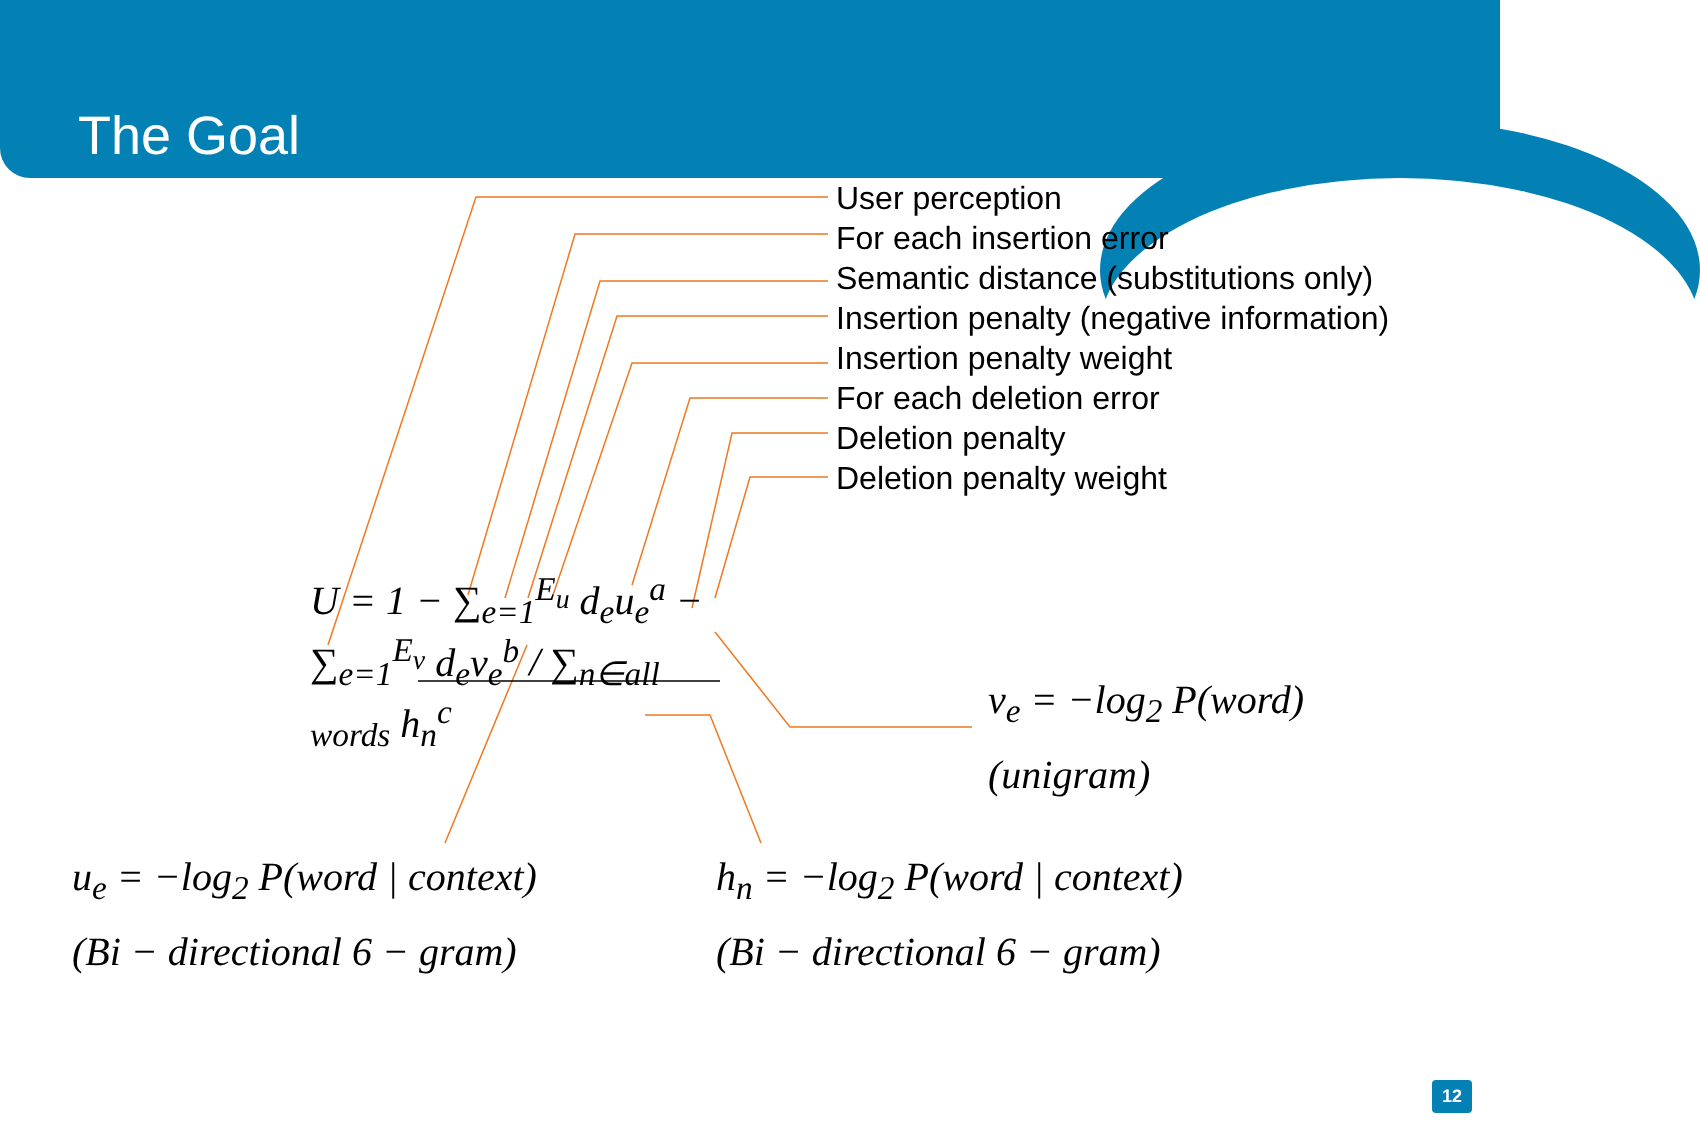The Goal
User perception
For each insertion error
Semantic distance (substitutions only)
Insertion penalty (negative information)
Insertion penalty weight
For each deletion error
Deletion penalty
Deletion penalty weight
U = 1 − ∑<sub>e=1</sub><sup>E<sub>u</sub></sup> d<sub>e</sub>u<sub>e</sub><sup>a</sup> − ∑<sub>e=1</sub><sup>E<sub>v</sub></sup> d<sub>e</sub>v<sub>e</sub><sup>b</sup> / ∑<sub>n∈all words</sub> h<sub>n</sub><sup>c</sup>
v<sub>e</sub> = −log<sub>2</sub> P(word)
(unigram)
u<sub>e</sub> = −log<sub>2</sub> P(word | context)
(Bi − directional 6 − gram)
h<sub>n</sub> = −log<sub>2</sub> P(word | context)
(Bi − directional 6 − gram)
12